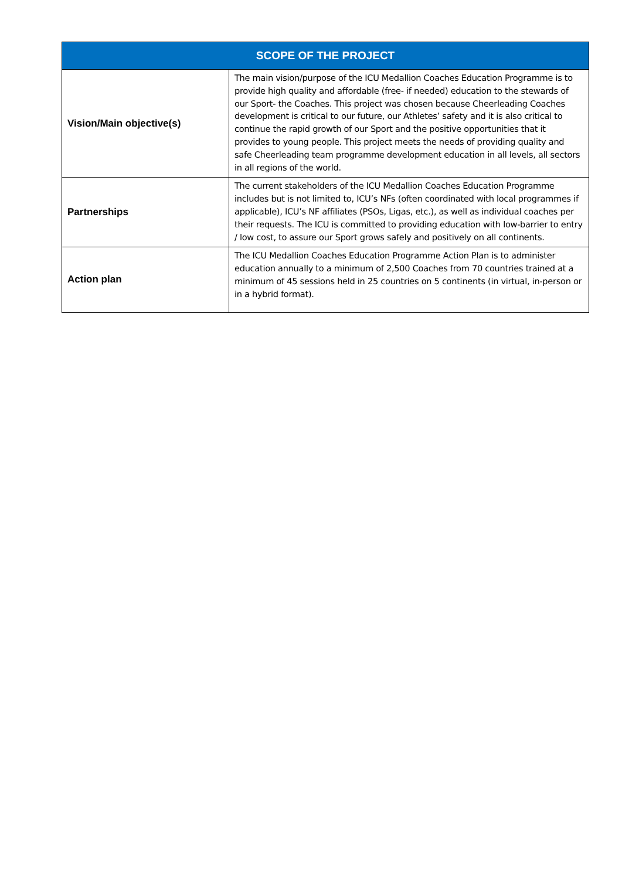| SCOPE OF THE PROJECT | |
| --- | --- |
| Vision/Main objective(s) | The main vision/purpose of the ICU Medallion Coaches Education Programme is to provide high quality and affordable (free- if needed) education to the stewards of our Sport- the Coaches. This project was chosen because Cheerleading Coaches development is critical to our future, our Athletes’ safety and it is also critical to continue the rapid growth of our Sport and the positive opportunities that it provides to young people. This project meets the needs of providing quality and safe Cheerleading team programme development education in all levels, all sectors in all regions of the world. |
| Partnerships | The current stakeholders of the ICU Medallion Coaches Education Programme includes but is not limited to, ICU’s NFs (often coordinated with local programmes if applicable), ICU’s NF affiliates (PSOs, Ligas, etc.), as well as individual coaches per their requests. The ICU is committed to providing education with low-barrier to entry / low cost, to assure our Sport grows safely and positively on all continents. |
| Action plan | The ICU Medallion Coaches Education Programme Action Plan is to administer education annually to a minimum of 2,500 Coaches from 70 countries trained at a minimum of 45 sessions held in 25 countries on 5 continents (in virtual, in-person or in a hybrid format). |